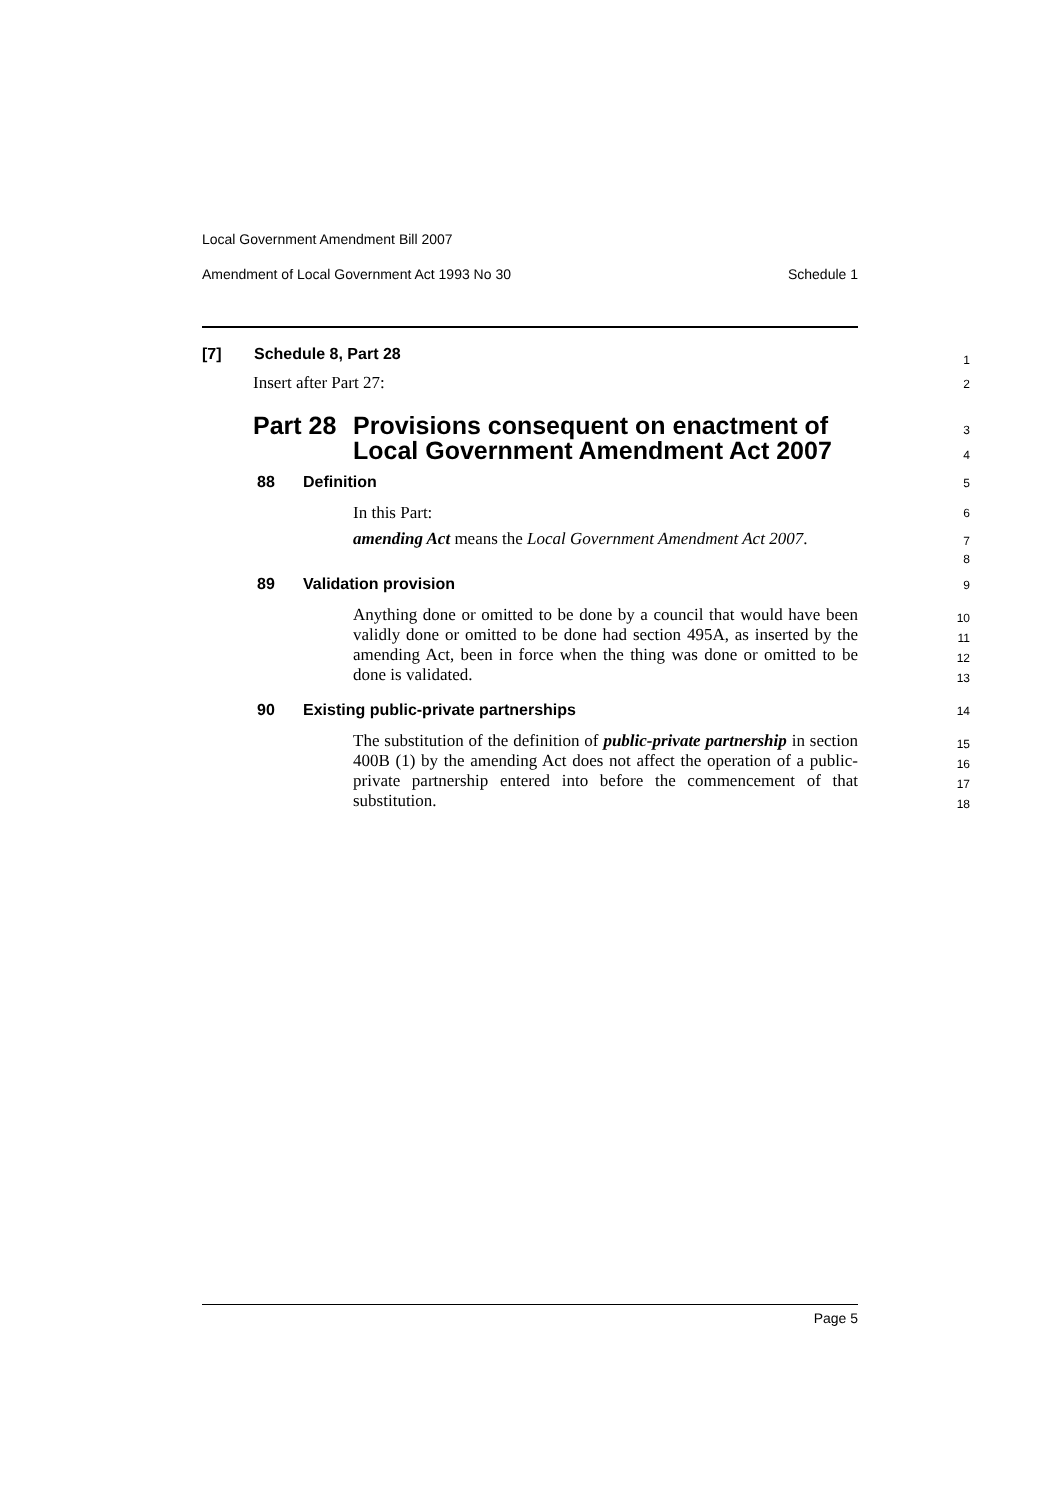Local Government Amendment Bill 2007
Amendment of Local Government Act 1993 No 30 Schedule 1
[7] Schedule 8, Part 28 1
Insert after Part 27:
2
Part 28 Provisions consequent on enactment of
Local Government Amendment Act 2007
3
4
88 Definition 5
In this Part:
6
amending Act means the Local Government Amendment Act 2007.
7
8
89 Validation provision 9
Anything done or omitted to be done by a council that would have been validly done or omitted to be done had section 495A, as inserted by the amending Act, been in force when the thing was done or omitted to be done is validated.
10
11
12
13
90 Existing public-private partnerships 14
The substitution of the definition of public-private partnership in section 400B (1) by the amending Act does not affect the operation of a public-private partnership entered into before the commencement of that substitution.
15
16
17
18
Page 5